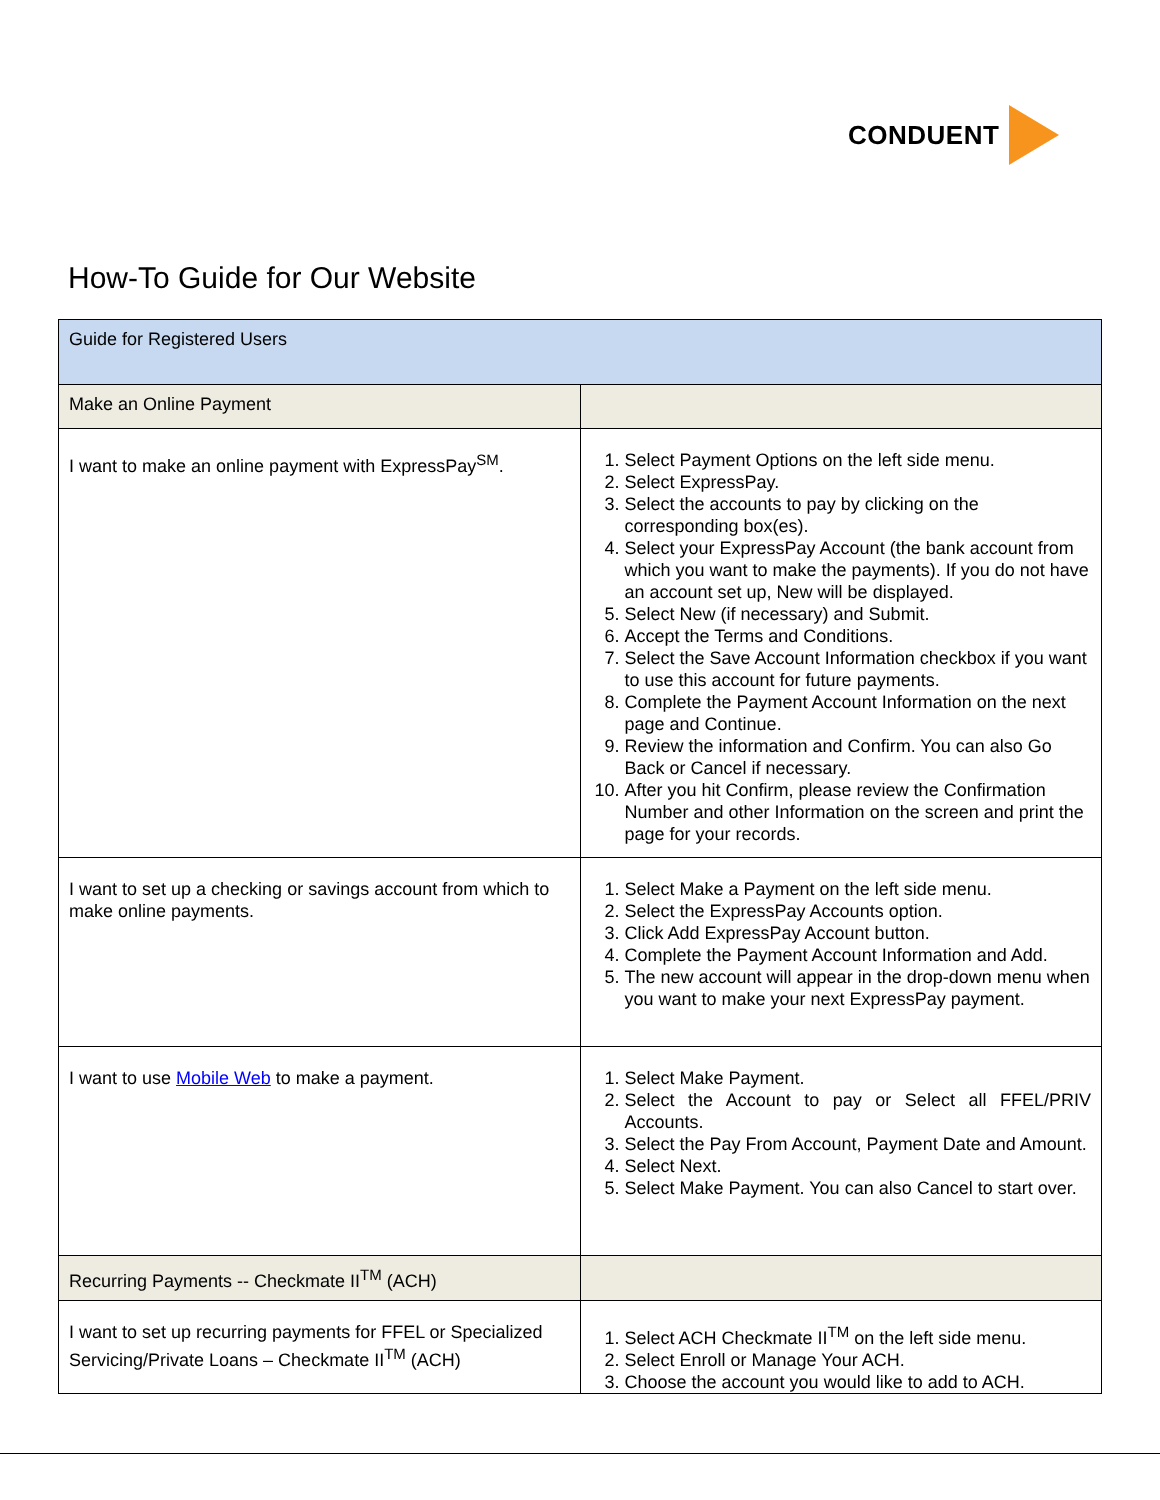CONDUENT
How-To Guide for Our Website
| Guide for Registered Users | |
| Make an Online Payment | |
| I want to make an online payment with ExpressPay<sup>SM</sup>. | 1. Select Payment Options on the left side menu. 2. Select ExpressPay. 3. Select the accounts to pay by clicking on the corresponding box(es). 4. Select your ExpressPay Account (the bank account from which you want to make the payments). If you do not have an account set up, New will be displayed. 5. Select New (if necessary) and Submit. 6. Accept the Terms and Conditions. 7. Select the Save Account Information checkbox if you want to use this account for future payments. 8. Complete the Payment Account Information on the next page and Continue. 9. Review the information and Confirm. You can also Go Back or Cancel if necessary. 10. After you hit Confirm, please review the Confirmation Number and other Information on the screen and print the page for your records. |
| I want to set up a checking or savings account from which to make online payments. | 1. Select Make a Payment on the left side menu. 2. Select the ExpressPay Accounts option. 3. Click Add ExpressPay Account button. 4. Complete the Payment Account Information and Add. 5. The new account will appear in the drop-down menu when you want to make your next ExpressPay payment. |
| I want to use Mobile Web to make a payment. | 1. Select Make Payment. 2. Select the Account to pay or Select all FFEL/PRIV Accounts. 3. Select the Pay From Account, Payment Date and Amount. 4. Select Next. 5. Select Make Payment. You can also Cancel to start over. |
| Recurring Payments -- Checkmate II<sup>TM</sup> (ACH) | |
| I want to set up recurring payments for FFEL or Specialized Servicing/Private Loans – Checkmate II<sup>TM</sup> (ACH) | 1. Select ACH Checkmate II<sup>TM</sup> on the left side menu. 2. Select Enroll or Manage Your ACH. 3. Choose the account you would like to add to ACH. |